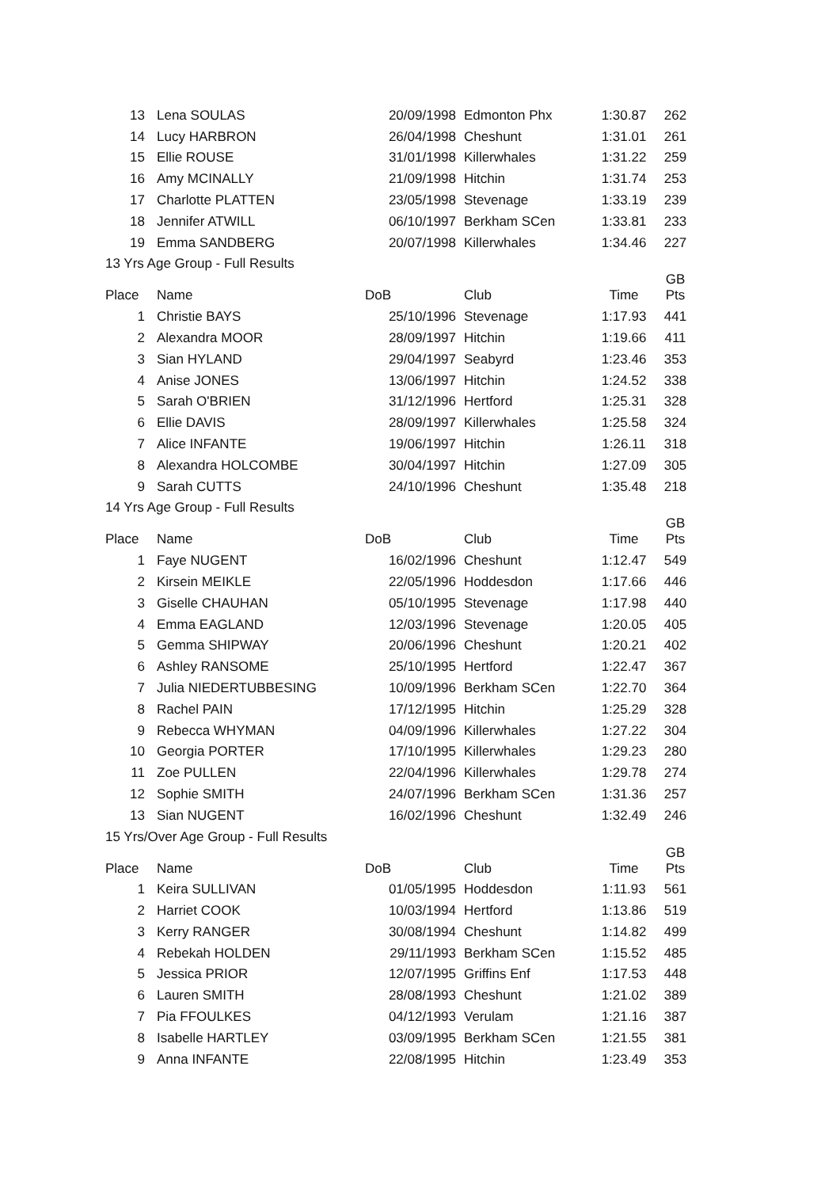| 13 | Lena SOULAS | 20/09/1998 | Edmonton Phx | 1:30.87 | 262 |
| 14 | Lucy HARBRON | 26/04/1998 | Cheshunt | 1:31.01 | 261 |
| 15 | Ellie ROUSE | 31/01/1998 | Killerwhales | 1:31.22 | 259 |
| 16 | Amy MCINALLY | 21/09/1998 | Hitchin | 1:31.74 | 253 |
| 17 | Charlotte PLATTEN | 23/05/1998 | Stevenage | 1:33.19 | 239 |
| 18 | Jennifer ATWILL | 06/10/1997 | Berkham SCen | 1:33.81 | 233 |
| 19 | Emma SANDBERG | 20/07/1998 | Killerwhales | 1:34.46 | 227 |
| 13 Yrs Age Group - Full Results | | | | | |
| Place | Name | DoB | Club | Time | GB Pts |
| 1 | Christie BAYS | 25/10/1996 | Stevenage | 1:17.93 | 441 |
| 2 | Alexandra MOOR | 28/09/1997 | Hitchin | 1:19.66 | 411 |
| 3 | Sian HYLAND | 29/04/1997 | Seabyrd | 1:23.46 | 353 |
| 4 | Anise JONES | 13/06/1997 | Hitchin | 1:24.52 | 338 |
| 5 | Sarah O'BRIEN | 31/12/1996 | Hertford | 1:25.31 | 328 |
| 6 | Ellie DAVIS | 28/09/1997 | Killerwhales | 1:25.58 | 324 |
| 7 | Alice INFANTE | 19/06/1997 | Hitchin | 1:26.11 | 318 |
| 8 | Alexandra HOLCOMBE | 30/04/1997 | Hitchin | 1:27.09 | 305 |
| 9 | Sarah CUTTS | 24/10/1996 | Cheshunt | 1:35.48 | 218 |
| 14 Yrs Age Group - Full Results | | | | | |
| Place | Name | DoB | Club | Time | GB Pts |
| 1 | Faye NUGENT | 16/02/1996 | Cheshunt | 1:12.47 | 549 |
| 2 | Kirsein MEIKLE | 22/05/1996 | Hoddesdon | 1:17.66 | 446 |
| 3 | Giselle CHAUHAN | 05/10/1995 | Stevenage | 1:17.98 | 440 |
| 4 | Emma EAGLAND | 12/03/1996 | Stevenage | 1:20.05 | 405 |
| 5 | Gemma SHIPWAY | 20/06/1996 | Cheshunt | 1:20.21 | 402 |
| 6 | Ashley RANSOME | 25/10/1995 | Hertford | 1:22.47 | 367 |
| 7 | Julia NIEDERTUBBESING | 10/09/1996 | Berkham SCen | 1:22.70 | 364 |
| 8 | Rachel PAIN | 17/12/1995 | Hitchin | 1:25.29 | 328 |
| 9 | Rebecca WHYMAN | 04/09/1996 | Killerwhales | 1:27.22 | 304 |
| 10 | Georgia PORTER | 17/10/1995 | Killerwhales | 1:29.23 | 280 |
| 11 | Zoe PULLEN | 22/04/1996 | Killerwhales | 1:29.78 | 274 |
| 12 | Sophie SMITH | 24/07/1996 | Berkham SCen | 1:31.36 | 257 |
| 13 | Sian NUGENT | 16/02/1996 | Cheshunt | 1:32.49 | 246 |
| 15 Yrs/Over Age Group - Full Results | | | | | |
| Place | Name | DoB | Club | Time | GB Pts |
| 1 | Keira SULLIVAN | 01/05/1995 | Hoddesdon | 1:11.93 | 561 |
| 2 | Harriet COOK | 10/03/1994 | Hertford | 1:13.86 | 519 |
| 3 | Kerry RANGER | 30/08/1994 | Cheshunt | 1:14.82 | 499 |
| 4 | Rebekah HOLDEN | 29/11/1993 | Berkham SCen | 1:15.52 | 485 |
| 5 | Jessica PRIOR | 12/07/1995 | Griffins Enf | 1:17.53 | 448 |
| 6 | Lauren SMITH | 28/08/1993 | Cheshunt | 1:21.02 | 389 |
| 7 | Pia FFOULKES | 04/12/1993 | Verulam | 1:21.16 | 387 |
| 8 | Isabelle HARTLEY | 03/09/1995 | Berkham SCen | 1:21.55 | 381 |
| 9 | Anna INFANTE | 22/08/1995 | Hitchin | 1:23.49 | 353 |